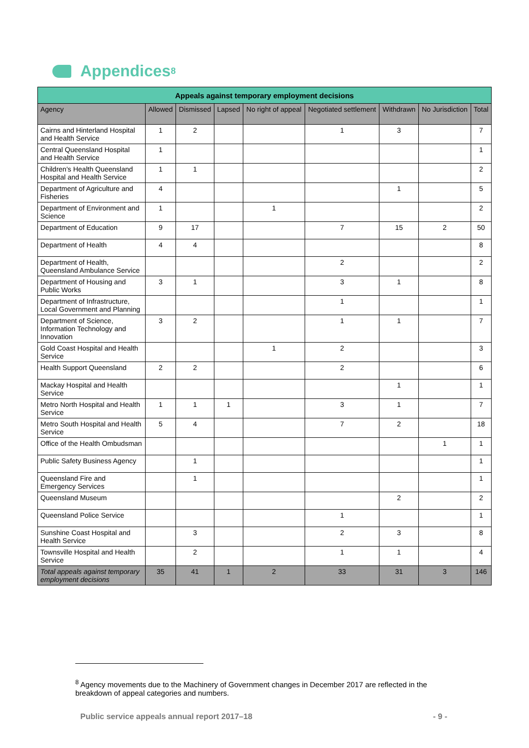Appendices<sup>8</sup>
| Appeals against temporary employment decisions | | | | | | | | |
| --- | --- | --- | --- | --- | --- | --- | --- | --- |
| Agency | Allowed | Dismissed | Lapsed | No right of appeal | Negotiated settlement | Withdrawn | No Jurisdiction | Total |
| Cairns and Hinterland Hospital and Health Service | 1 | 2 | | | 1 | 3 | | 7 |
| Central Queensland Hospital and Health Service | 1 | | | | | | | 1 |
| Children's Health Queensland Hospital and Health Service | 1 | 1 | | | | | | 2 |
| Department of Agriculture and Fisheries | 4 | | | | | 1 | | 5 |
| Department of Environment and Science | 1 | | | 1 | | | | 2 |
| Department of Education | 9 | 17 | | | 7 | 15 | 2 | 50 |
| Department of Health | 4 | 4 | | | | | | 8 |
| Department of Health, Queensland Ambulance Service | | | | | 2 | | | 2 |
| Department of Housing and Public Works | 3 | 1 | | | 3 | 1 | | 8 |
| Department of Infrastructure, Local Government and Planning | | | | | 1 | | | 1 |
| Department of Science, Information Technology and Innovation | 3 | 2 | | | 1 | 1 | | 7 |
| Gold Coast Hospital and Health Service | | | | 1 | 2 | | | 3 |
| Health Support Queensland | 2 | 2 | | | 2 | | | 6 |
| Mackay Hospital and Health Service | | | | | | 1 | | 1 |
| Metro North Hospital and Health Service | 1 | 1 | 1 | | 3 | 1 | | 7 |
| Metro South Hospital and Health Service | 5 | 4 | | | 7 | 2 | | 18 |
| Office of the Health Ombudsman | | | | | | | 1 | 1 |
| Public Safety Business Agency | | 1 | | | | | | 1 |
| Queensland Fire and Emergency Services | | 1 | | | | | | 1 |
| Queensland Museum | | | | | | 2 | | 2 |
| Queensland Police Service | | | | | 1 | | | 1 |
| Sunshine Coast Hospital and Health Service | | 3 | | | 2 | 3 | | 8 |
| Townsville Hospital and Health Service | | 2 | | | 1 | 1 | | 4 |
| Total appeals against temporary employment decisions | 35 | 41 | 1 | 2 | 33 | 31 | 3 | 146 |
<sup>8</sup> Agency movements due to the Machinery of Government changes in December 2017 are reflected in the breakdown of appeal categories and numbers.
Public service appeals annual report 2017–18 - 9 -